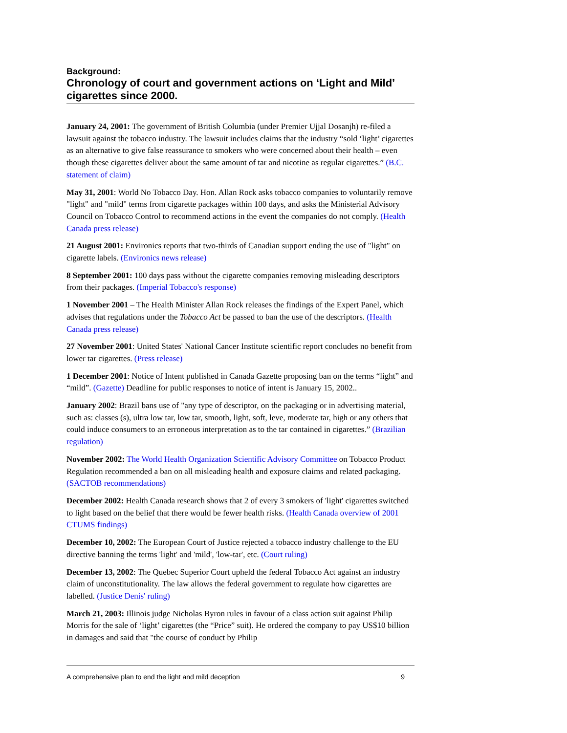Background:
Chronology of court and government actions on ‘Light and Mild’ cigarettes since 2000.
January 24, 2001: The government of British Columbia (under Premier Ujjal Dosanjh) re-filed a lawsuit against the tobacco industry. The lawsuit includes claims that the industry “sold ‘light’ cigarettes as an alternative to give false reassurance to smokers who were concerned about their health – even though these cigarettes deliver about the same amount of tar and nicotine as regular cigarettes.” (B.C. statement of claim)
May 31, 2001: World No Tobacco Day. Hon. Allan Rock asks tobacco companies to voluntarily remove "light" and "mild" terms from cigarette packages within 100 days, and asks the Ministerial Advisory Council on Tobacco Control to recommend actions in the event the companies do not comply. (Health Canada press release)
21 August 2001: Environics reports that two-thirds of Canadian support ending the use of "light" on cigarette labels. (Environics news release)
8 September 2001: 100 days pass without the cigarette companies removing misleading descriptors from their packages. (Imperial Tobacco's response)
1 November 2001 – The Health Minister Allan Rock releases the findings of the Expert Panel, which advises that regulations under the Tobacco Act be passed to ban the use of the descriptors. (Health Canada press release)
27 November 2001: United States' National Cancer Institute scientific report concludes no benefit from lower tar cigarettes. (Press release)
1 December 2001: Notice of Intent published in Canada Gazette proposing ban on the terms “light” and “mild”. (Gazette) Deadline for public responses to notice of intent is January 15, 2002..
January 2002: Brazil bans use of "any type of descriptor, on the packaging or in advertising material, such as: classes (s), ultra low tar, low tar, smooth, light, soft, leve, moderate tar, high or any others that could induce consumers to an erroneous interpretation as to the tar contained in cigarettes.” (Brazilian regulation)
November 2002: The World Health Organization Scientific Advisory Committee on Tobacco Product Regulation recommended a ban on all misleading health and exposure claims and related packaging. (SACTOB recommendations)
December 2002: Health Canada research shows that 2 of every 3 smokers of 'light' cigarettes switched to light based on the belief that there would be fewer health risks. (Health Canada overview of 2001 CTUMS findings)
December 10, 2002: The European Court of Justice rejected a tobacco industry challenge to the EU directive banning the terms 'light' and 'mild', 'low-tar', etc. (Court ruling)
December 13, 2002: The Quebec Superior Court upheld the federal Tobacco Act against an industry claim of unconstitutionality. The law allows the federal government to regulate how cigarettes are labelled. (Justice Denis' ruling)
March 21, 2003: Illinois judge Nicholas Byron rules in favour of a class action suit against Philip Morris for the sale of ‘light’ cigarettes (the “Price” suit). He ordered the company to pay US$10 billion in damages and said that "the course of conduct by Philip
A comprehensive plan to end the light and mild deception 9